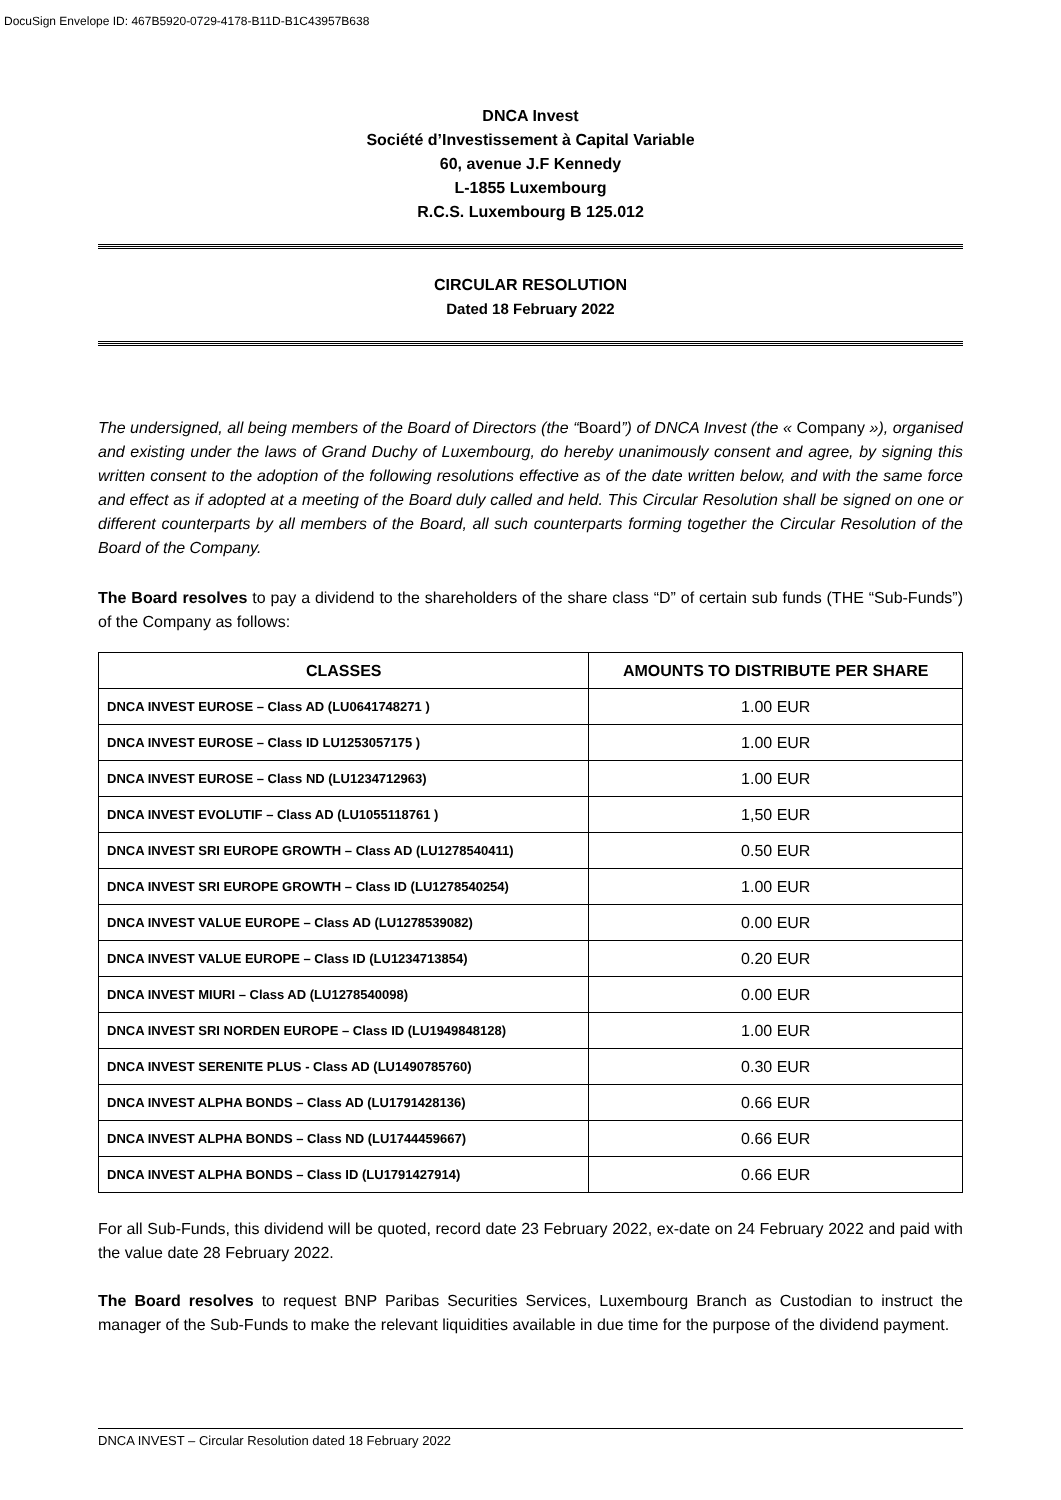DocuSign Envelope ID: 467B5920-0729-4178-B11D-B1C43957B638
DNCA Invest
Société d’Investissement à Capital Variable
60, avenue J.F Kennedy
L-1855 Luxembourg
R.C.S. Luxembourg B 125.012
CIRCULAR RESOLUTION
Dated 18 February 2022
The undersigned, all being members of the Board of Directors (the “Board”) of DNCA Invest (the « Company »), organised and existing under the laws of Grand Duchy of Luxembourg, do hereby unanimously consent and agree, by signing this written consent to the adoption of the following resolutions effective as of the date written below, and with the same force and effect as if adopted at a meeting of the Board duly called and held. This Circular Resolution shall be signed on one or different counterparts by all members of the Board, all such counterparts forming together the Circular Resolution of the Board of the Company.
The Board resolves to pay a dividend to the shareholders of the share class “D” of certain sub funds (THE “Sub-Funds”) of the Company as follows:
| CLASSES | AMOUNTS TO DISTRIBUTE PER SHARE |
| --- | --- |
| DNCA INVEST EUROSE – Class AD (LU0641748271 ) | 1.00 EUR |
| DNCA INVEST EUROSE – Class ID LU1253057175 ) | 1.00 EUR |
| DNCA INVEST EUROSE – Class ND (LU1234712963) | 1.00 EUR |
| DNCA INVEST EVOLUTIF – Class AD (LU1055118761 ) | 1,50 EUR |
| DNCA INVEST SRI EUROPE GROWTH – Class AD (LU1278540411) | 0.50 EUR |
| DNCA INVEST SRI EUROPE GROWTH – Class ID (LU1278540254) | 1.00 EUR |
| DNCA INVEST VALUE EUROPE – Class AD (LU1278539082) | 0.00 EUR |
| DNCA INVEST VALUE EUROPE – Class ID (LU1234713854) | 0.20 EUR |
| DNCA INVEST MIURI – Class AD (LU1278540098) | 0.00 EUR |
| DNCA INVEST SRI NORDEN EUROPE – Class ID (LU1949848128) | 1.00 EUR |
| DNCA INVEST SERENITE PLUS - Class AD (LU1490785760) | 0.30 EUR |
| DNCA INVEST ALPHA BONDS – Class AD (LU1791428136) | 0.66 EUR |
| DNCA INVEST ALPHA BONDS – Class ND (LU1744459667) | 0.66 EUR |
| DNCA INVEST ALPHA BONDS – Class ID (LU1791427914) | 0.66 EUR |
For all Sub-Funds, this dividend will be quoted, record date 23 February 2022, ex-date on 24 February 2022 and paid with the value date 28 February 2022.
The Board resolves to request BNP Paribas Securities Services, Luxembourg Branch as Custodian to instruct the manager of the Sub-Funds to make the relevant liquidities available in due time for the purpose of the dividend payment.
DNCA INVEST – Circular Resolution dated 18 February 2022